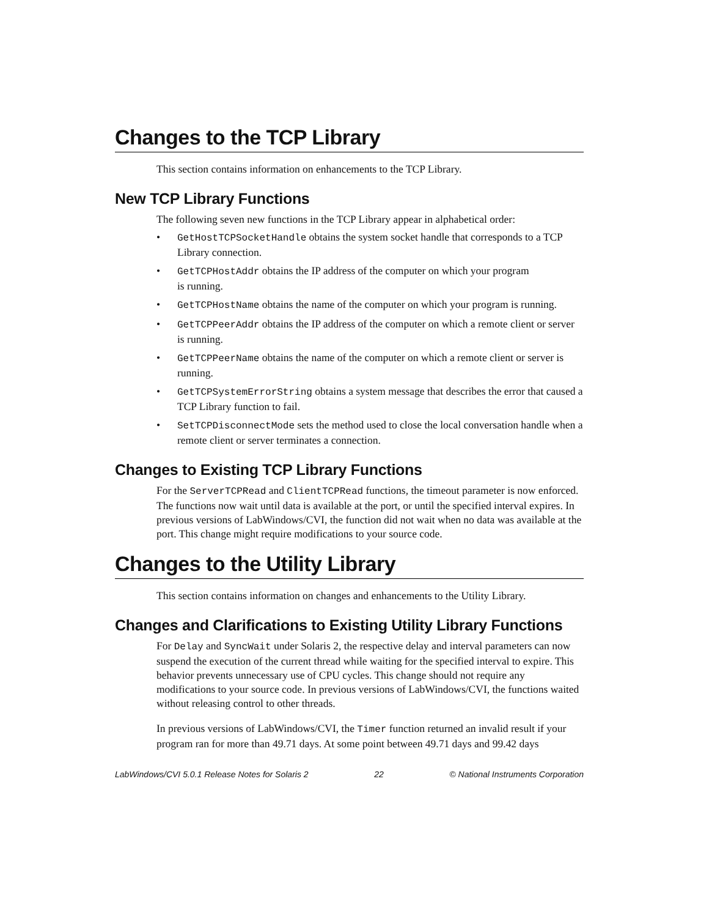Changes to the TCP Library
This section contains information on enhancements to the TCP Library.
New TCP Library Functions
The following seven new functions in the TCP Library appear in alphabetical order:
• GetHostTCPSocketHandle obtains the system socket handle that corresponds to a TCP Library connection.
• GetTCPHostAddr obtains the IP address of the computer on which your program
is running.
• GetTCPHostName obtains the name of the computer on which your program is running.
• GetTCPPeerAddr obtains the IP address of the computer on which a remote client or server is running.
• GetTCPPeerName obtains the name of the computer on which a remote client or server is running.
• GetTCPSystemErrorString obtains a system message that describes the error that caused a TCP Library function to fail.
• SetTCPDisconnectMode sets the method used to close the local conversation handle when a remote client or server terminates a connection.
Changes to Existing TCP Library Functions
For the ServerTCPRead and ClientTCPRead functions, the timeout parameter is now enforced. The functions now wait until data is available at the port, or until the specified interval expires. In previous versions of LabWindows/CVI, the function did not wait when no data was available at the port. This change might require modifications to your source code.
Changes to the Utility Library
This section contains information on changes and enhancements to the Utility Library.
Changes and Clarifications to Existing Utility Library Functions
For Delay and SyncWait under Solaris 2, the respective delay and interval parameters can now suspend the execution of the current thread while waiting for the specified interval to expire. This behavior prevents unnecessary use of CPU cycles. This change should not require any modifications to your source code. In previous versions of LabWindows/CVI, the functions waited without releasing control to other threads.
In previous versions of LabWindows/CVI, the Timer function returned an invalid result if your program ran for more than 49.71 days. At some point between 49.71 days and 99.42 days
LabWindows/CVI 5.0.1 Release Notes for Solaris 2 22 © National Instruments Corporation